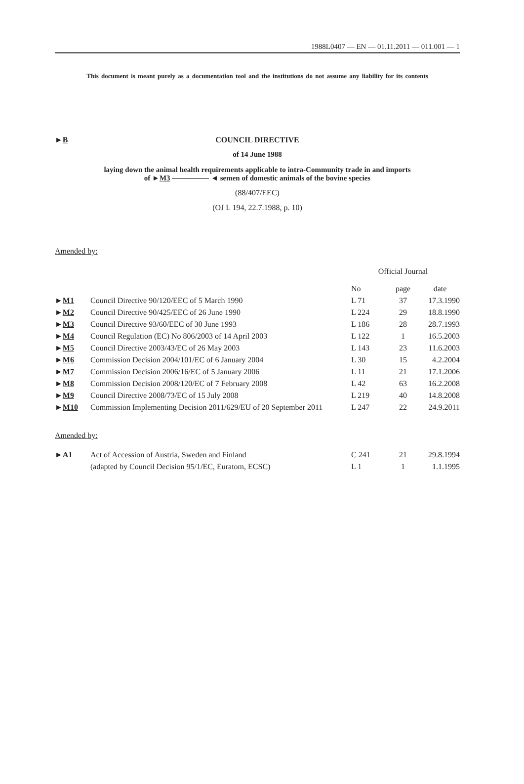1988L0407 — EN — 01.11.2011 — 011.001 — 1
This document is meant purely as a documentation tool and the institutions do not assume any liability for its contents
►B
COUNCIL DIRECTIVE
of 14 June 1988
laying down the animal health requirements applicable to intra-Community trade in and imports
of ►M3 ————— ◄ semen of domestic animals of the bovine species
(88/407/EEC)
(OJ L 194, 22.7.1988, p. 10)
Amended by:
| | | Official Journal | | |
| | | No | page | date |
| ► M1 | Council Directive 90/120/EEC of 5 March 1990 | L 71 | 37 | 17.3.1990 |
| ► M2 | Council Directive 90/425/EEC of 26 June 1990 | L 224 | 29 | 18.8.1990 |
| ► M3 | Council Directive 93/60/EEC of 30 June 1993 | L 186 | 28 | 28.7.1993 |
| ► M4 | Council Regulation (EC) No 806/2003 of 14 April 2003 | L 122 | 1 | 16.5.2003 |
| ► M5 | Council Directive 2003/43/EC of 26 May 2003 | L 143 | 23 | 11.6.2003 |
| ► M6 | Commission Decision 2004/101/EC of 6 January 2004 | L 30 | 15 | 4.2.2004 |
| ► M7 | Commission Decision 2006/16/EC of 5 January 2006 | L 11 | 21 | 17.1.2006 |
| ► M8 | Commission Decision 2008/120/EC of 7 February 2008 | L 42 | 63 | 16.2.2008 |
| ► M9 | Council Directive 2008/73/EC of 15 July 2008 | L 219 | 40 | 14.8.2008 |
| ► M10 | Commission Implementing Decision 2011/629/EU of 20 September 2011 | L 247 | 22 | 24.9.2011 |
Amended by:
| ► A1 | Act of Accession of Austria, Sweden and Finland | C 241 | 21 | 29.8.1994 |
| | (adapted by Council Decision 95/1/EC, Euratom, ECSC) | L 1 | 1 | 1.1.1995 |